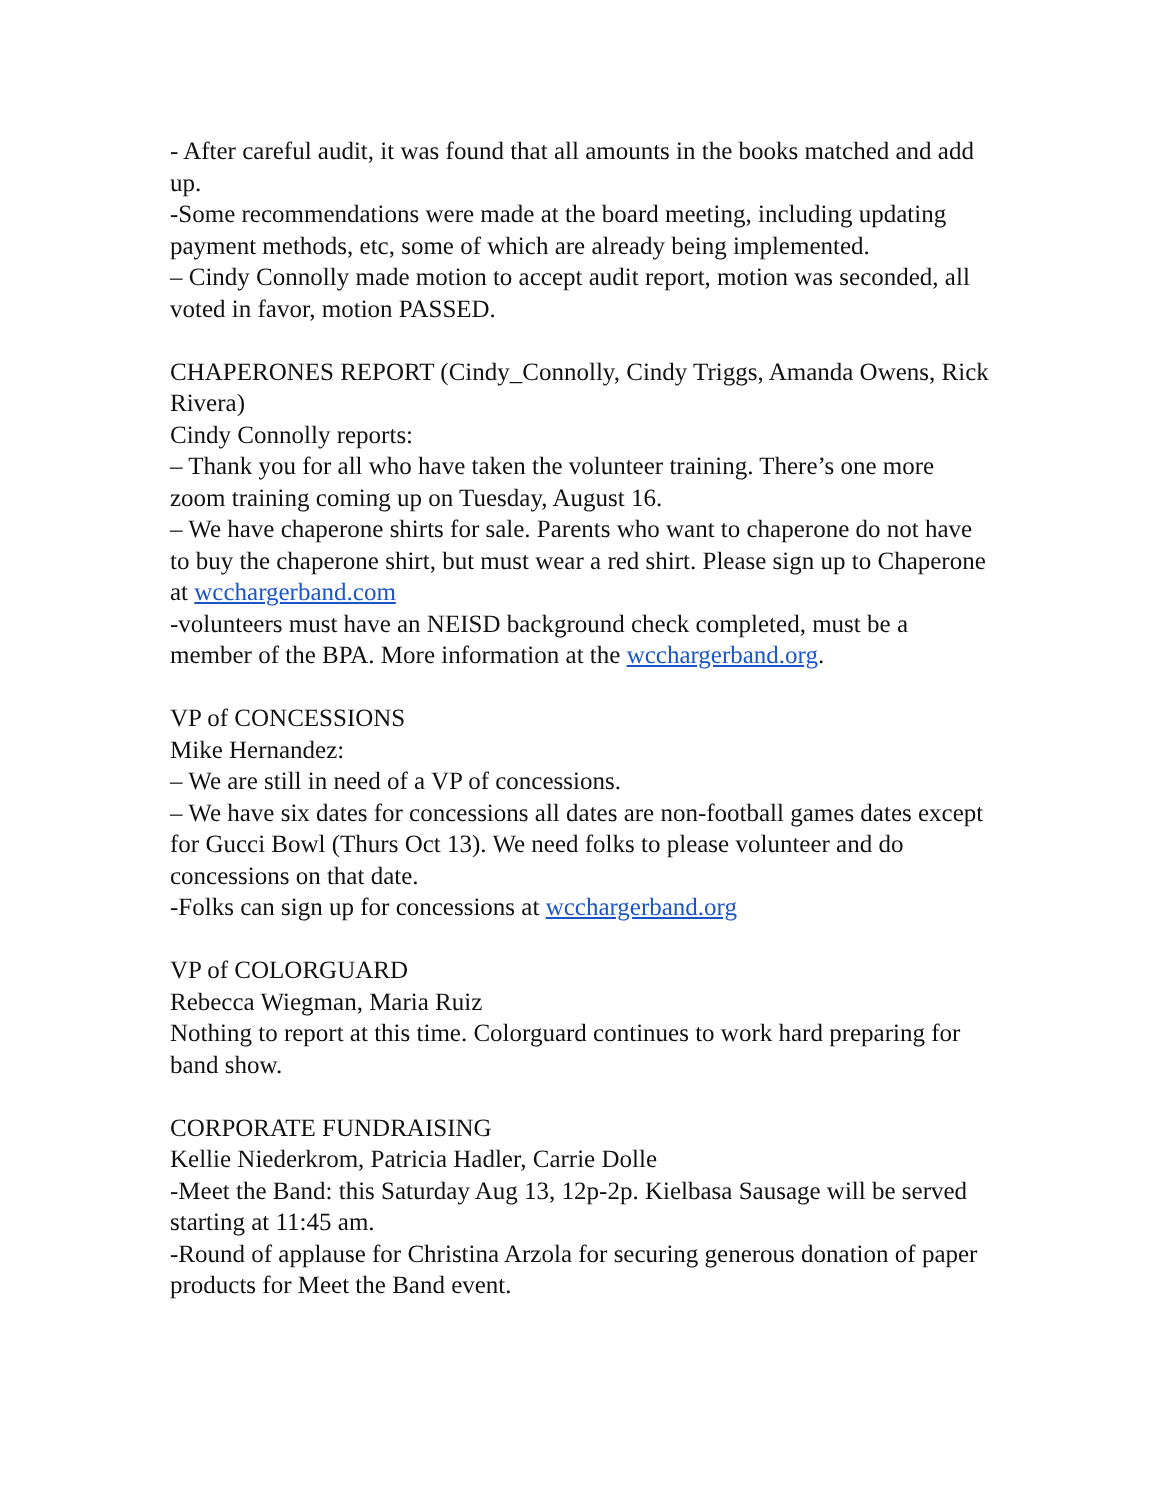- After careful audit, it was found that all amounts in the books matched and add up.
-Some recommendations were made at the board meeting, including updating payment methods, etc, some of which are already being implemented.
– Cindy Connolly made motion to accept audit report, motion was seconded, all voted in favor, motion PASSED.
CHAPERONES REPORT (Cindy_Connolly, Cindy Triggs, Amanda Owens, Rick Rivera)
Cindy Connolly reports:
– Thank you for all who have taken the volunteer training. There’s one more zoom training coming up on Tuesday, August 16.
– We have chaperone shirts for sale. Parents who want to chaperone do not have to buy the chaperone shirt, but must wear a red shirt. Please sign up to Chaperone at wcchargerband.com
-volunteers must have an NEISD background check completed, must be a member of the BPA. More information at the wcchargerband.org.
VP of CONCESSIONS
Mike Hernandez:
– We are still in need of a VP of concessions.
– We have six dates for concessions all dates are non-football games dates except for Gucci Bowl (Thurs Oct 13). We need folks to please volunteer and do concessions on that date.
-Folks can sign up for concessions at wcchargerband.org
VP of COLORGUARD
Rebecca Wiegman, Maria Ruiz
Nothing to report at this time. Colorguard continues to work hard preparing for band show.
CORPORATE FUNDRAISING
Kellie Niederkrom, Patricia Hadler, Carrie Dolle
-Meet the Band: this Saturday Aug 13, 12p-2p. Kielbasa Sausage will be served starting at 11:45 am.
-Round of applause for Christina Arzola for securing generous donation of paper products for Meet the Band event.